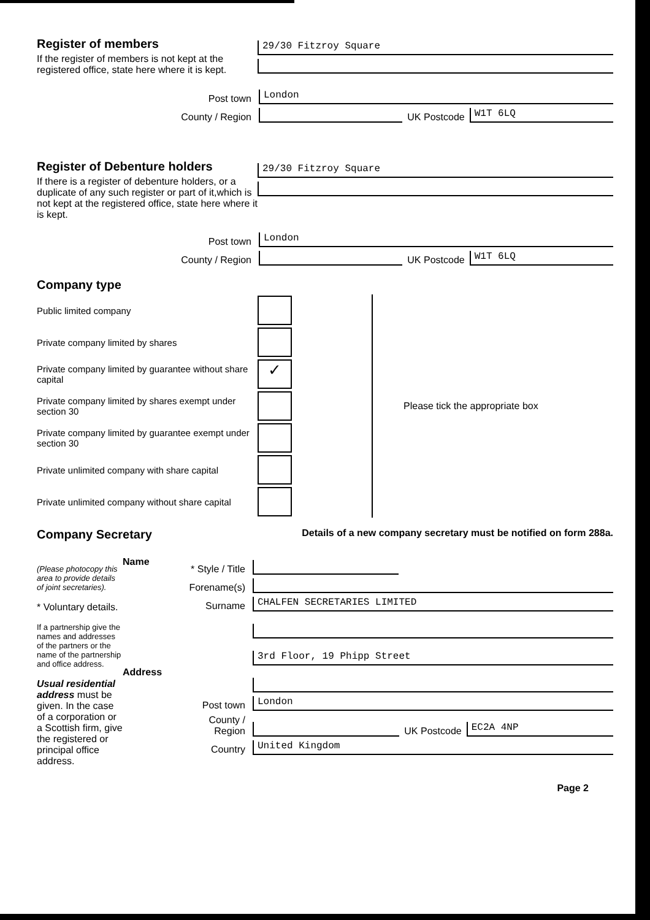Register of members
If the register of members is not kept at the registered office, state here where it is kept.
29/30 Fitzroy Square
Post town
London
County / Region
UK Postcode
W1T 6LQ
Register of Debenture holders
If there is a register of debenture holders, or a duplicate of any such register or part of it,which is not kept at the registered office, state here where it is kept.
29/30 Fitzroy Square
Post town
London
County / Region
UK Postcode
W1T 6LQ
Company type
Public limited company
Private company limited by shares
Private company limited by guarantee without share capital
✓
Private company limited by shares exempt under section 30
Private company limited by guarantee exempt under section 30
Private unlimited company with share capital
Private unlimited company without share capital
Please tick the appropriate box
Company Secretary
Details of a new company secretary must be notified on form 288a.
(Please photocopy this area to provide details of joint secretaries).
* Voluntary details.
If a partnership give the names and addresses of the partners or the name of the partnership and office address.
Usual residential address must be given. In the case of a corporation or a Scottish firm, give the registered or principal office address.
Name
Address
* Style / Title
Forename(s)
Surname
CHALFEN SECRETARIES LIMITED
3rd Floor, 19 Phipp Street
Post town
London
County / Region
UK Postcode
EC2A 4NP
Country
United Kingdom
Page 2